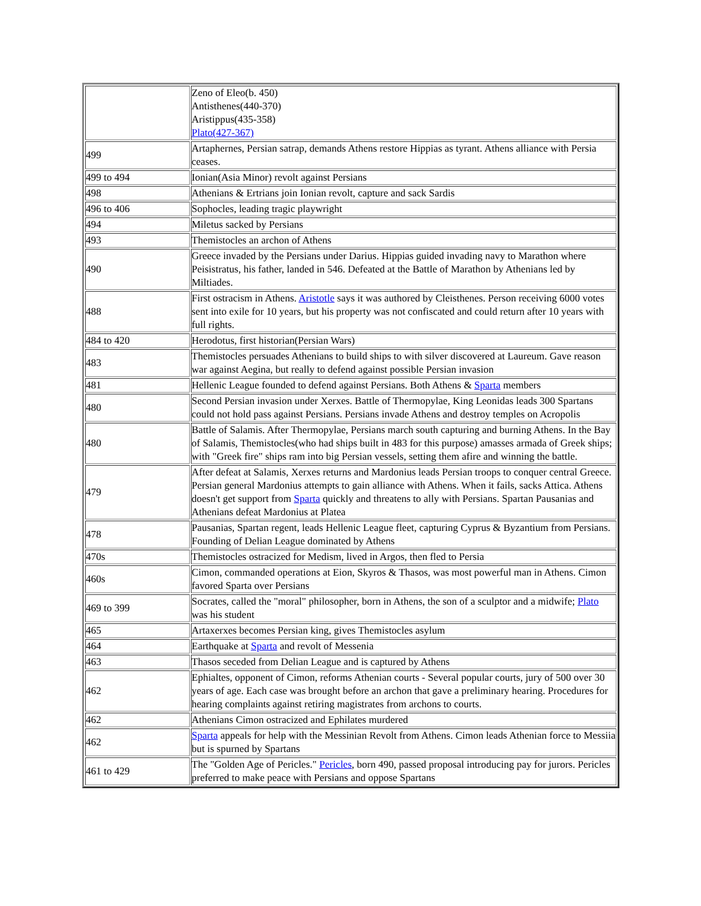| | Zeno of Eleo(b. 450) Antisthenes(440-370) Aristippus(435-358) Plato(427-367) |
| 499 | Artaphernes, Persian satrap, demands Athens restore Hippias as tyrant. Athens alliance with Persia ceases. |
| 499 to 494 | Ionian(Asia Minor) revolt against Persians |
| 498 | Athenians & Ertrians join Ionian revolt, capture and sack Sardis |
| 496 to 406 | Sophocles, leading tragic playwright |
| 494 | Miletus sacked by Persians |
| 493 | Themistocles an archon of Athens |
| 490 | Greece invaded by the Persians under Darius. Hippias guided invading navy to Marathon where Peisistratus, his father, landed in 546. Defeated at the Battle of Marathon by Athenians led by Miltiades. |
| 488 | First ostracism in Athens. Aristotle says it was authored by Cleisthenes. Person receiving 6000 votes sent into exile for 10 years, but his property was not confiscated and could return after 10 years with full rights. |
| 484 to 420 | Herodotus, first historian(Persian Wars) |
| 483 | Themistocles persuades Athenians to build ships to with silver discovered at Laureum. Gave reason war against Aegina, but really to defend against possible Persian invasion |
| 481 | Hellenic League founded to defend against Persians. Both Athens & Sparta members |
| 480 | Second Persian invasion under Xerxes. Battle of Thermopylae, King Leonidas leads 300 Spartans could not hold pass against Persians. Persians invade Athens and destroy temples on Acropolis |
| 480 | Battle of Salamis. After Thermopylae, Persians march south capturing and burning Athens. In the Bay of Salamis, Themistocles(who had ships built in 483 for this purpose) amasses armada of Greek ships; with "Greek fire" ships ram into big Persian vessels, setting them afire and winning the battle. |
| 479 | After defeat at Salamis, Xerxes returns and Mardonius leads Persian troops to conquer central Greece. Persian general Mardonius attempts to gain alliance with Athens. When it fails, sacks Attica. Athens doesn't get support from Sparta quickly and threatens to ally with Persians. Spartan Pausanias and Athenians defeat Mardonius at Platea |
| 478 | Pausanias, Spartan regent, leads Hellenic League fleet, capturing Cyprus & Byzantium from Persians. Founding of Delian League dominated by Athens |
| 470s | Themistocles ostracized for Medism, lived in Argos, then fled to Persia |
| 460s | Cimon, commanded operations at Eion, Skyros & Thasos, was most powerful man in Athens. Cimon favored Sparta over Persians |
| 469 to 399 | Socrates, called the "moral" philosopher, born in Athens, the son of a sculptor and a midwife; Plato was his student |
| 465 | Artaxerxes becomes Persian king, gives Themistocles asylum |
| 464 | Earthquake at Sparta and revolt of Messenia |
| 463 | Thasos seceded from Delian League and is captured by Athens |
| 462 | Ephialtes, opponent of Cimon, reforms Athenian courts - Several popular courts, jury of 500 over 30 years of age. Each case was brought before an archon that gave a preliminary hearing. Procedures for hearing complaints against retiring magistrates from archons to courts. |
| 462 | Athenians Cimon ostracized and Ephilates murdered |
| 462 | Sparta appeals for help with the Messinian Revolt from Athens. Cimon leads Athenian force to Messiia but is spurned by Spartans |
| 461 to 429 | The "Golden Age of Pericles." Pericles , born 490, passed proposal introducing pay for jurors. Pericles preferred to make peace with Persians and oppose Spartans |